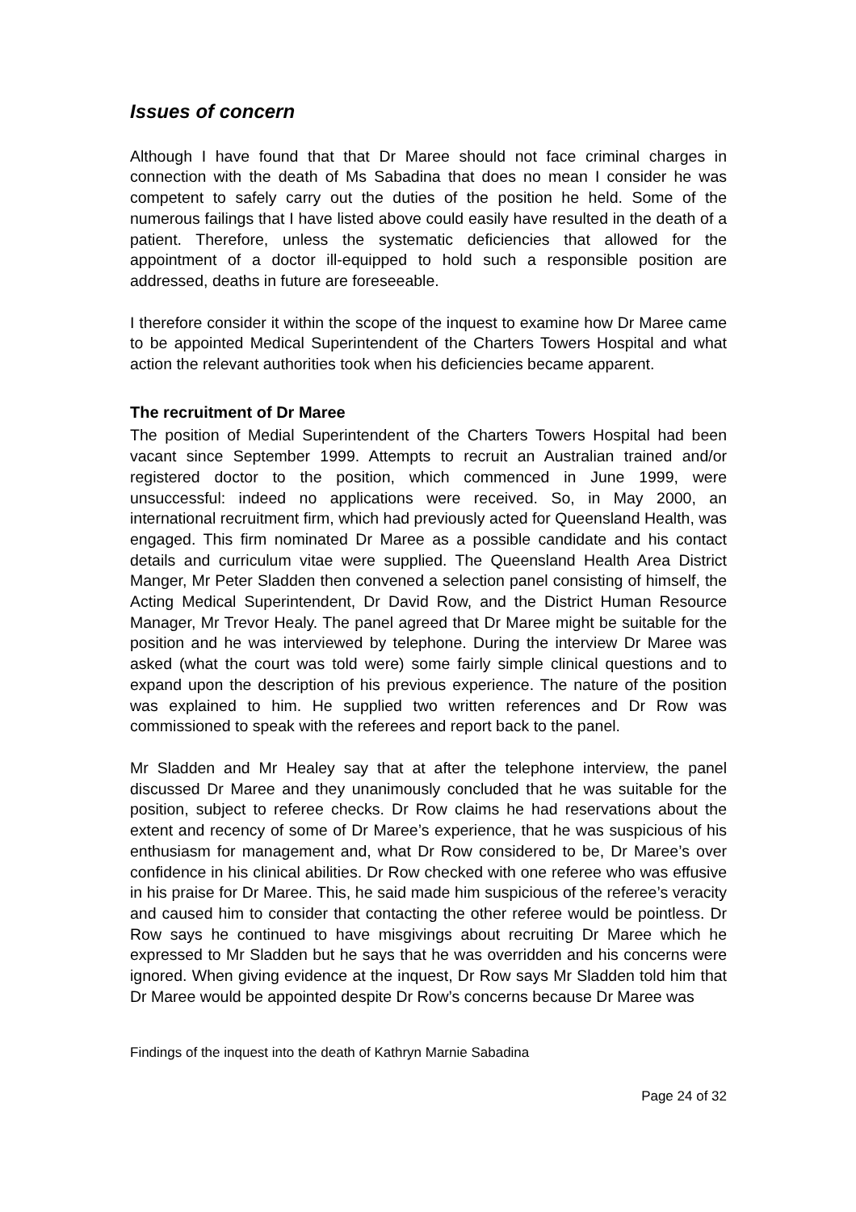Issues of concern
Although I have found that that Dr Maree should not face criminal charges in connection with the death of Ms Sabadina that does no mean I consider he was competent to safely carry out the duties of the position he held. Some of the numerous failings that I have listed above could easily have resulted in the death of a patient. Therefore, unless the systematic deficiencies that allowed for the appointment of a doctor ill-equipped to hold such a responsible position are addressed, deaths in future are foreseeable.
I therefore consider it within the scope of the inquest to examine how Dr Maree came to be appointed Medical Superintendent of the Charters Towers Hospital and what action the relevant authorities took when his deficiencies became apparent.
The recruitment of Dr Maree
The position of Medial Superintendent of the Charters Towers Hospital had been vacant since September 1999. Attempts to recruit an Australian trained and/or registered doctor to the position, which commenced in June 1999, were unsuccessful: indeed no applications were received. So, in May 2000, an international recruitment firm, which had previously acted for Queensland Health, was engaged. This firm nominated Dr Maree as a possible candidate and his contact details and curriculum vitae were supplied. The Queensland Health Area District Manger, Mr Peter Sladden then convened a selection panel consisting of himself, the Acting Medical Superintendent, Dr David Row, and the District Human Resource Manager, Mr Trevor Healy. The panel agreed that Dr Maree might be suitable for the position and he was interviewed by telephone. During the interview Dr Maree was asked (what the court was told were) some fairly simple clinical questions and to expand upon the description of his previous experience. The nature of the position was explained to him. He supplied two written references and Dr Row was commissioned to speak with the referees and report back to the panel.
Mr Sladden and Mr Healey say that at after the telephone interview, the panel discussed Dr Maree and they unanimously concluded that he was suitable for the position, subject to referee checks. Dr Row claims he had reservations about the extent and recency of some of Dr Maree’s experience, that he was suspicious of his enthusiasm for management and, what Dr Row considered to be, Dr Maree’s over confidence in his clinical abilities. Dr Row checked with one referee who was effusive in his praise for Dr Maree. This, he said made him suspicious of the referee’s veracity and caused him to consider that contacting the other referee would be pointless. Dr Row says he continued to have misgivings about recruiting Dr Maree which he expressed to Mr Sladden but he says that he was overridden and his concerns were ignored. When giving evidence at the inquest, Dr Row says Mr Sladden told him that Dr Maree would be appointed despite Dr Row’s concerns because Dr Maree was
Findings of the inquest into the death of Kathryn Marnie Sabadina
Page 24 of 32